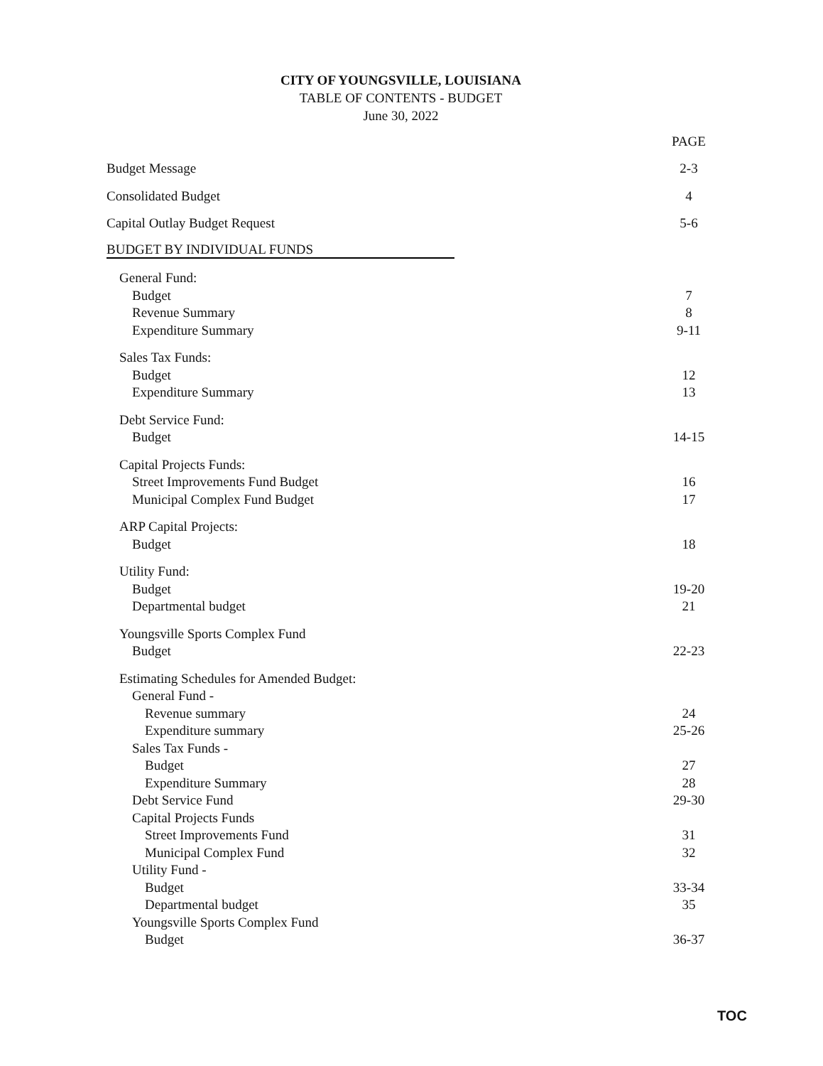CITY OF YOUNGSVILLE, LOUISIANA
TABLE OF CONTENTS - BUDGET
June 30, 2022
| | PAGE |
| Budget Message | 2-3 |
| Consolidated Budget | 4 |
| Capital Outlay Budget Request | 5-6 |
| BUDGET BY INDIVIDUAL FUNDS | |
| General Fund: | |
| Budget | 7 |
| Revenue Summary | 8 |
| Expenditure Summary | 9-11 |
| Sales Tax Funds: | |
| Budget | 12 |
| Expenditure Summary | 13 |
| Debt Service Fund: | |
| Budget | 14-15 |
| Capital Projects Funds: | |
| Street Improvements Fund Budget | 16 |
| Municipal Complex Fund Budget | 17 |
| ARP Capital Projects: | |
| Budget | 18 |
| Utility Fund: | |
| Budget | 19-20 |
| Departmental budget | 21 |
| Youngsville Sports Complex Fund | |
| Budget | 22-23 |
| Estimating Schedules for Amended Budget: | |
| General Fund - | |
| Revenue summary | 24 |
| Expenditure summary | 25-26 |
| Sales Tax Funds - | |
| Budget | 27 |
| Expenditure Summary | 28 |
| Debt Service Fund | 29-30 |
| Capital Projects Funds | |
| Street Improvements Fund | 31 |
| Municipal Complex Fund | 32 |
| Utility Fund - | |
| Budget | 33-34 |
| Departmental budget | 35 |
| Youngsville Sports Complex Fund | |
| Budget | 36-37 |
TOC